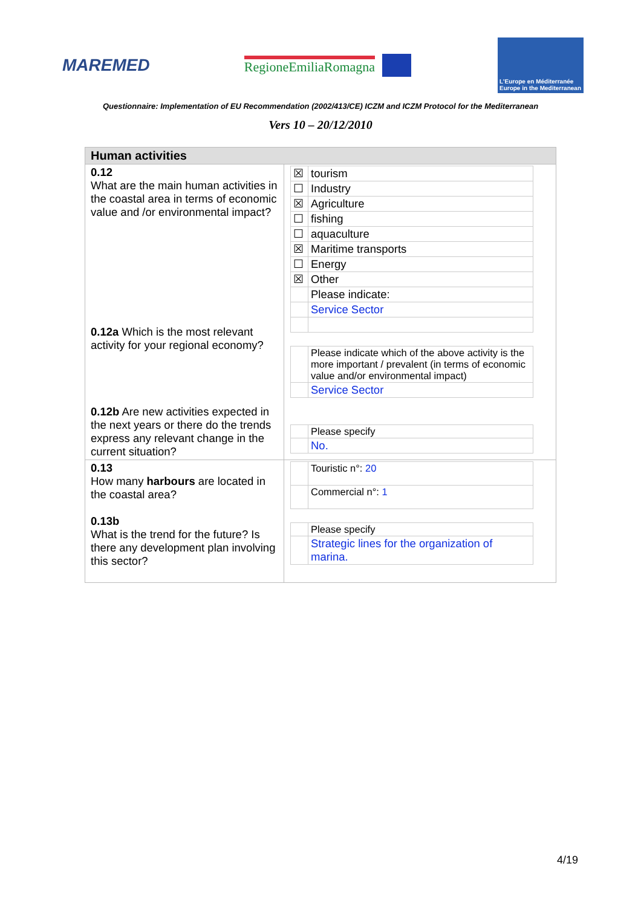MAREMED
RegioneEmiliaRomagna
L'Europe en Méditerranée
Europe in the Mediterranean
Questionnaire: Implementation of EU Recommendation (2002/413/CE) ICZM and ICZM Protocol for the Mediterranean
Vers 10 – 20/12/2010
| Human activities | |
| 0.12 What are the main human activities in the coastal area in terms of economic value and /or environmental impact? 0.12a Which is the most relevant activity for your regional economy? 0.12b Are new activities expected in the next years or there do the trends express any relevant change in the current situation? | / ☒ / tourism / / ☐ / Industry / / ☒ / Agriculture / / ☐ / fishing / / ☐ / aquaculture / / ☒ / Maritime transports / / ☐ / Energy / / ☒ / Other / / / Please indicate: / / / Service Sector / / / Please indicate which of the above activity is the more important / prevalent (in terms of economic value and/or environmental impact) / / / Service Sector / / / Please specify / / / No. / |
| 0.13 How many harbours are located in the coastal area? 0.13b What is the trend for the future? Is there any development plan involving this sector? | / / Touristic n°: 20 / / / Commercial n°: 1 / / / Please specify / / / Strategic lines for the organization of marina. / |
4/19